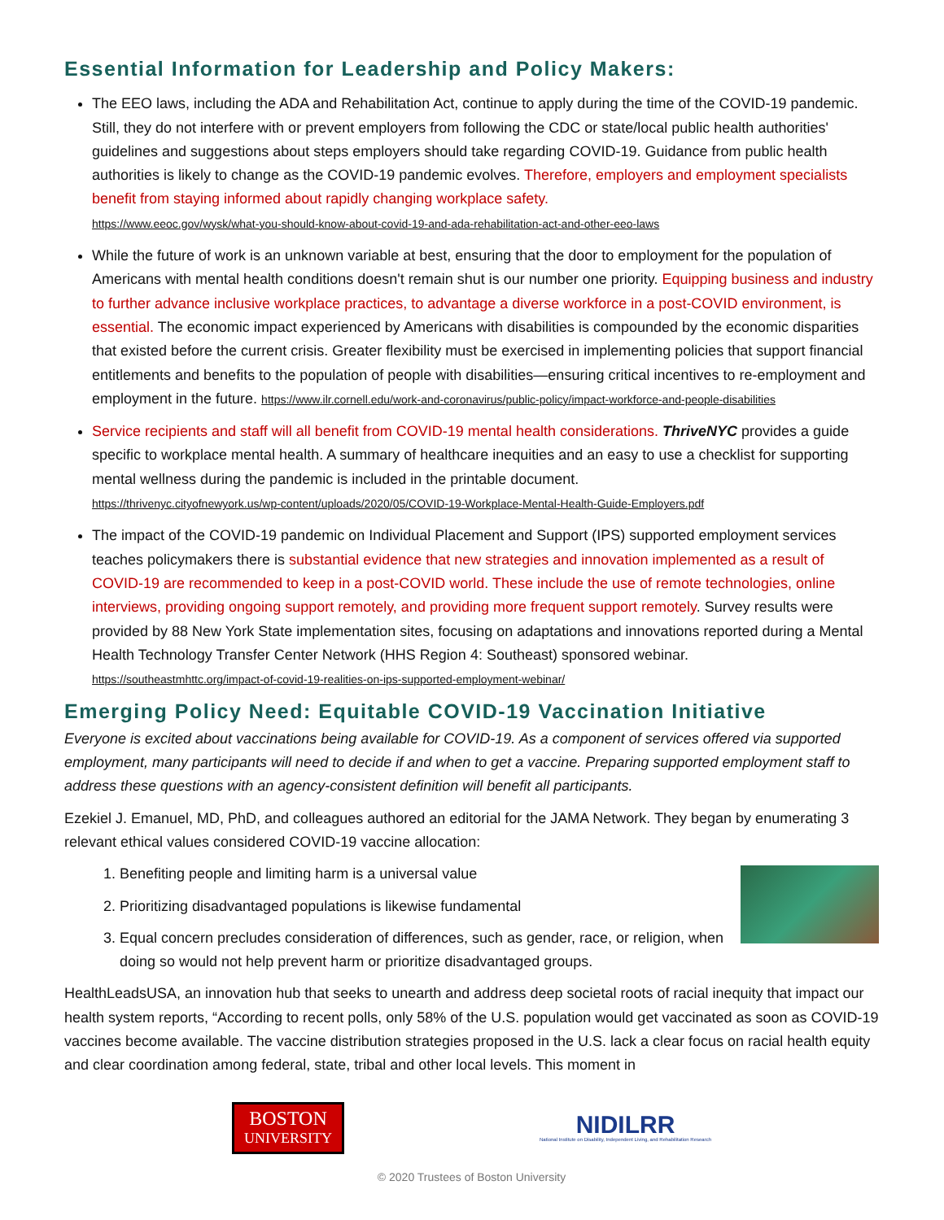Essential Information for Leadership and Policy Makers:
The EEO laws, including the ADA and Rehabilitation Act, continue to apply during the time of the COVID-19 pandemic. Still, they do not interfere with or prevent employers from following the CDC or state/local public health authorities' guidelines and suggestions about steps employers should take regarding COVID-19. Guidance from public health authorities is likely to change as the COVID-19 pandemic evolves. Therefore, employers and employment specialists benefit from staying informed about rapidly changing workplace safety.
https://www.eeoc.gov/wysk/what-you-should-know-about-covid-19-and-ada-rehabilitation-act-and-other-eeo-laws
While the future of work is an unknown variable at best, ensuring that the door to employment for the population of Americans with mental health conditions doesn't remain shut is our number one priority. Equipping business and industry to further advance inclusive workplace practices, to advantage a diverse workforce in a post-COVID environment, is essential. The economic impact experienced by Americans with disabilities is compounded by the economic disparities that existed before the current crisis. Greater flexibility must be exercised in implementing policies that support financial entitlements and benefits to the population of people with disabilities—ensuring critical incentives to re-employment and employment in the future. https://www.ilr.cornell.edu/work-and-coronavirus/public-policy/impact-workforce-and-people-disabilities
Service recipients and staff will all benefit from COVID-19 mental health considerations. ThriveNYC provides a guide specific to workplace mental health. A summary of healthcare inequities and an easy to use a checklist for supporting mental wellness during the pandemic is included in the printable document.
https://thrivenyc.cityofnewyork.us/wp-content/uploads/2020/05/COVID-19-Workplace-Mental-Health-Guide-Employers.pdf
The impact of the COVID-19 pandemic on Individual Placement and Support (IPS) supported employment services teaches policymakers there is substantial evidence that new strategies and innovation implemented as a result of COVID-19 are recommended to keep in a post-COVID world. These include the use of remote technologies, online interviews, providing ongoing support remotely, and providing more frequent support remotely. Survey results were provided by 88 New York State implementation sites, focusing on adaptations and innovations reported during a Mental Health Technology Transfer Center Network (HHS Region 4: Southeast) sponsored webinar.
https://southeastmhttc.org/impact-of-covid-19-realities-on-ips-supported-employment-webinar/
Emerging Policy Need: Equitable COVID-19 Vaccination Initiative
Everyone is excited about vaccinations being available for COVID-19. As a component of services offered via supported employment, many participants will need to decide if and when to get a vaccine. Preparing supported employment staff to address these questions with an agency-consistent definition will benefit all participants.
Ezekiel J. Emanuel, MD, PhD, and colleagues authored an editorial for the JAMA Network. They began by enumerating 3 relevant ethical values considered COVID-19 vaccine allocation:
1. Benefiting people and limiting harm is a universal value
2. Prioritizing disadvantaged populations is likewise fundamental
3. Equal concern precludes consideration of differences, such as gender, race, or religion, when doing so would not help prevent harm or prioritize disadvantaged groups.
HealthLeadsUSA, an innovation hub that seeks to unearth and address deep societal roots of racial inequity that impact our health system reports, “According to recent polls, only 58% of the U.S. population would get vaccinated as soon as COVID-19 vaccines become available. The vaccine distribution strategies proposed in the U.S. lack a clear focus on racial health equity and clear coordination among federal, state, tribal and other local levels. This moment in
BOSTON
UNIVERSITY
NIDILRR
National Institute on Disability, Independent Living, and Rehabilitation Research
© 2020 Trustees of Boston University